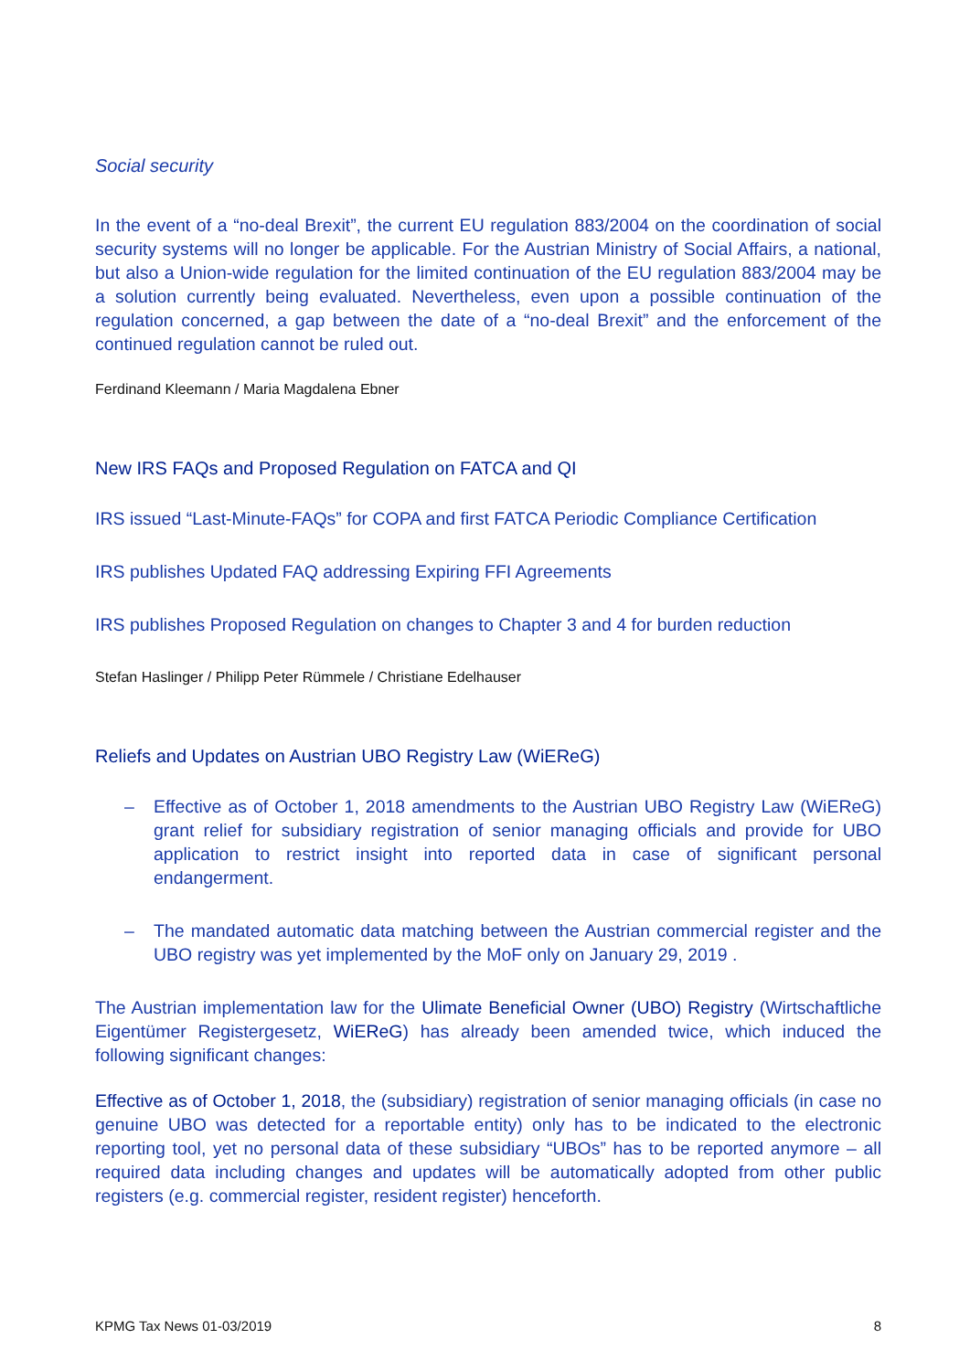Social security
In the event of a “no-deal Brexit”, the current EU regulation 883/2004 on the coordination of social security systems will no longer be applicable. For the Austrian Ministry of Social Affairs, a national, but also a Union-wide regulation for the limited continuation of the EU regulation 883/2004 may be a solution currently being evaluated. Nevertheless, even upon a possible continuation of the regulation concerned, a gap between the date of a “no-deal Brexit” and the enforcement of the continued regulation cannot be ruled out.
Ferdinand Kleemann / Maria Magdalena Ebner
New IRS FAQs and Proposed Regulation on FATCA and QI
IRS issued “Last-Minute-FAQs” for COPA and first FATCA Periodic Compliance Certification
IRS publishes Updated FAQ addressing Expiring FFI Agreements
IRS publishes Proposed Regulation on changes to Chapter 3 and 4 for burden reduction
Stefan Haslinger / Philipp Peter Rümmele / Christiane Edelhauser
Reliefs and Updates on Austrian UBO Registry Law (WiEReG)
– Effective as of October 1, 2018 amendments to the Austrian UBO Registry Law (WiEReG) grant relief for subsidiary registration of senior managing officials and provide for UBO application to restrict insight into reported data in case of significant personal endangerment.
– The mandated automatic data matching between the Austrian commercial register and the UBO registry was yet implemented by the MoF only on January 29, 2019 .
The Austrian implementation law for the Ulimate Beneficial Owner (UBO) Registry (Wirtschaftliche Eigentümer Registergesetz, WiEReG) has already been amended twice, which induced the following significant changes:
Effective as of October 1, 2018, the (subsidiary) registration of senior managing officials (in case no genuine UBO was detected for a reportable entity) only has to be indicated to the electronic reporting tool, yet no personal data of these subsidiary “UBOs” has to be reported anymore – all required data including changes and updates will be automatically adopted from other public registers (e.g. commercial register, resident register) henceforth.
KPMG Tax News 01-03/2019 8